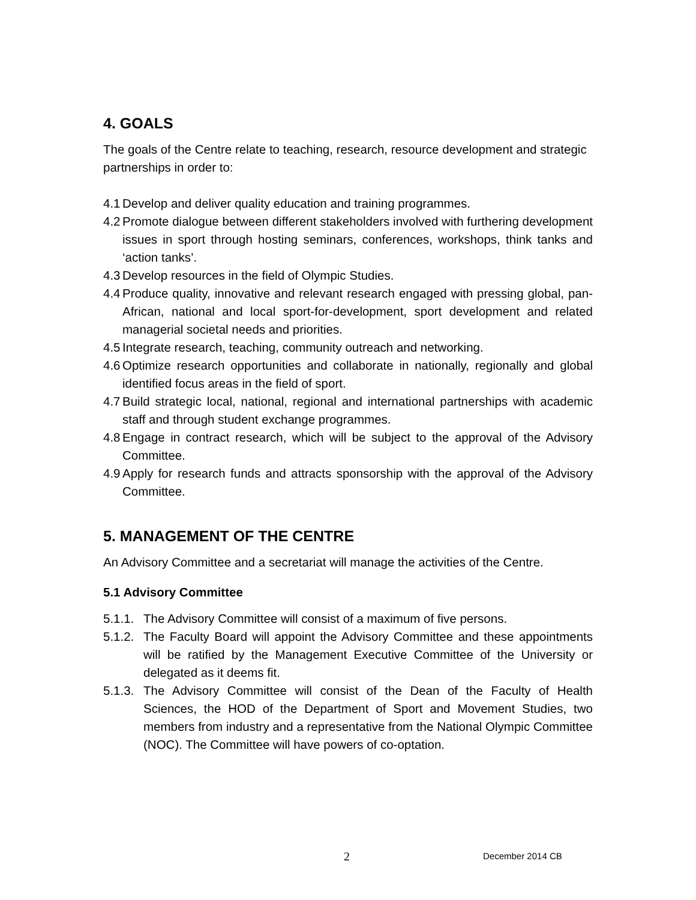4. GOALS
The goals of the Centre relate to teaching, research, resource development and strategic partnerships in order to:
4.1 Develop and deliver quality education and training programmes.
4.2 Promote dialogue between different stakeholders involved with furthering development issues in sport through hosting seminars, conferences, workshops, think tanks and ‘action tanks’.
4.3 Develop resources in the field of Olympic Studies.
4.4 Produce quality, innovative and relevant research engaged with pressing global, pan-African, national and local sport-for-development, sport development and related managerial societal needs and priorities.
4.5 Integrate research, teaching, community outreach and networking.
4.6 Optimize research opportunities and collaborate in nationally, regionally and global identified focus areas in the field of sport.
4.7 Build strategic local, national, regional and international partnerships with academic staff and through student exchange programmes.
4.8 Engage in contract research, which will be subject to the approval of the Advisory Committee.
4.9 Apply for research funds and attracts sponsorship with the approval of the Advisory Committee.
5. MANAGEMENT OF THE CENTRE
An Advisory Committee and a secretariat will manage the activities of the Centre.
5.1 Advisory Committee
5.1.1. The Advisory Committee will consist of a maximum of five persons.
5.1.2. The Faculty Board will appoint the Advisory Committee and these appointments will be ratified by the Management Executive Committee of the University or delegated as it deems fit.
5.1.3. The Advisory Committee will consist of the Dean of the Faculty of Health Sciences, the HOD of the Department of Sport and Movement Studies, two members from industry and a representative from the National Olympic Committee (NOC). The Committee will have powers of co-optation.
2 December 2014 CB